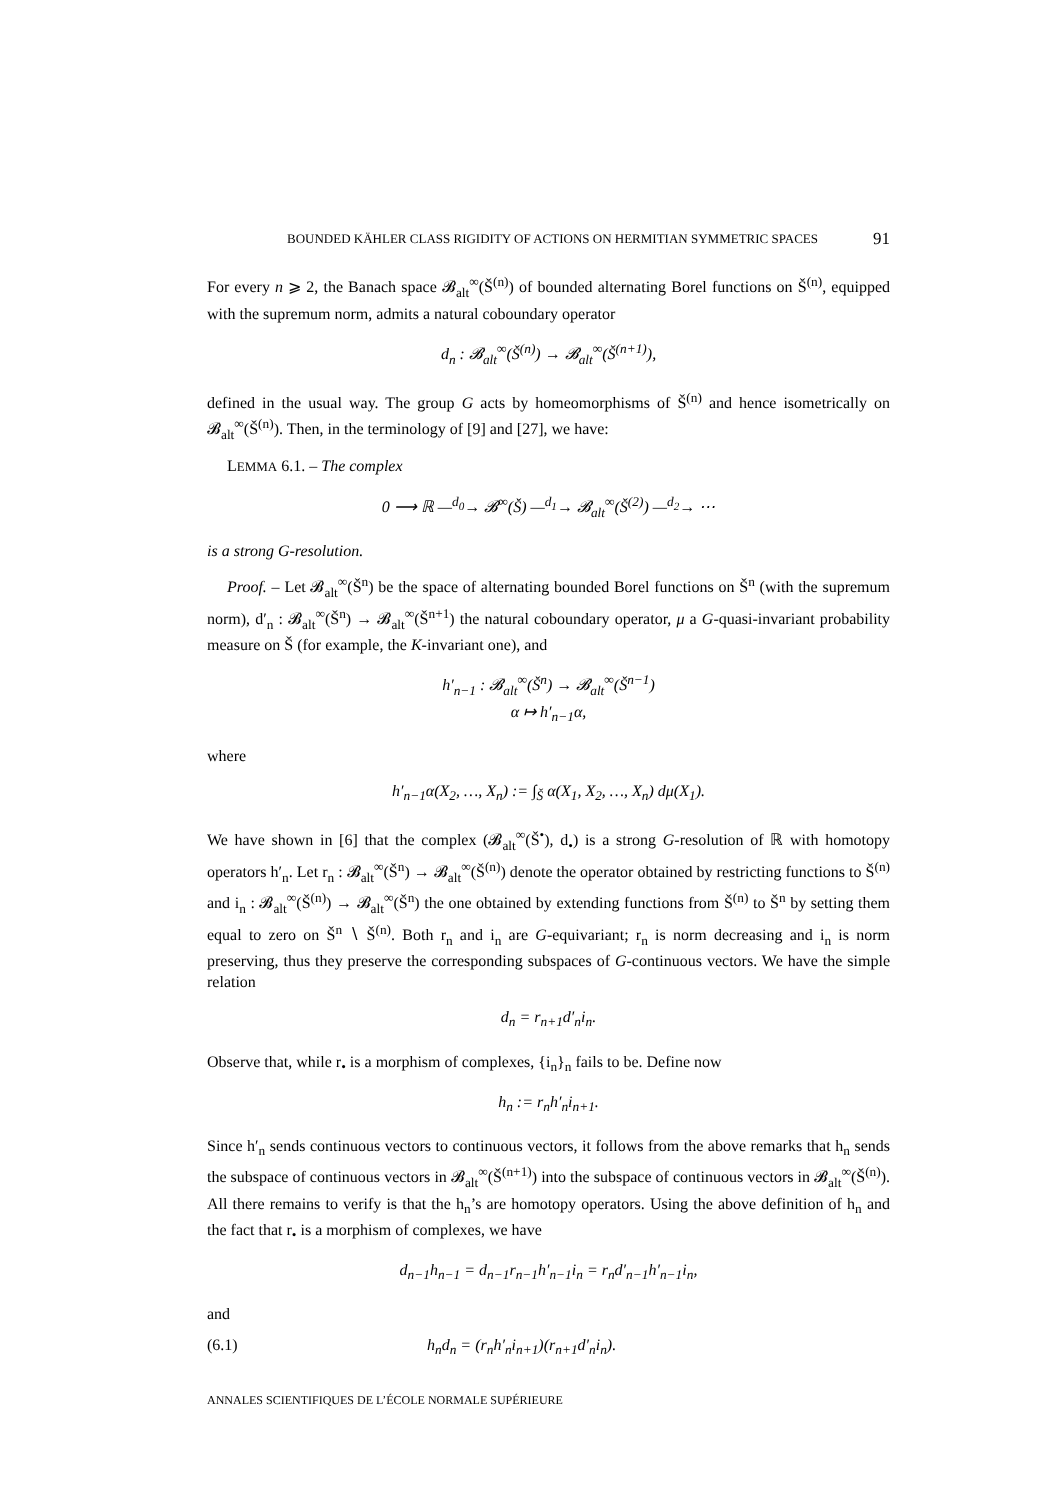BOUNDED KÄHLER CLASS RIGIDITY OF ACTIONS ON HERMITIAN SYMMETRIC SPACES 91
For every n ⩾ 2, the Banach space 𝓑<sub>alt</sub><sup>∞</sup>(Š<sup>(n)</sup>) of bounded alternating Borel functions on Š<sup>(n)</sup>, equipped with the supremum norm, admits a natural coboundary operator
d<sub>n</sub> : 𝓑<sub>alt</sub><sup>∞</sup>(Š<sup>(n)</sup>) → 𝓑<sub>alt</sub><sup>∞</sup>(Š<sup>(n+1)</sup>),
defined in the usual way. The group G acts by homeomorphisms of Š<sup>(n)</sup> and hence isometrically on 𝓑<sub>alt</sub><sup>∞</sup>(Š<sup>(n)</sup>). Then, in the terminology of [9] and [27], we have:
LEMMA 6.1. – The complex
0 ⟶ ℝ —<sup>d<sub>0</sub></sup>→ 𝓑<sup>∞</sup>(Š) —<sup>d<sub>1</sub></sup>→ 𝓑<sub>alt</sub><sup>∞</sup>(Š<sup>(2)</sup>) —<sup>d<sub>2</sub></sup>→ ⋯
is a strong G-resolution.
Proof. – Let 𝓑<sub>alt</sub><sup>∞</sup>(Š<sup>n</sup>) be the space of alternating bounded Borel functions on Š<sup>n</sup> (with the supremum norm), d′<sub>n</sub> : 𝓑<sub>alt</sub><sup>∞</sup>(Š<sup>n</sup>) → 𝓑<sub>alt</sub><sup>∞</sup>(Š<sup>n+1</sup>) the natural coboundary operator, μ a G-quasi-invariant probability measure on Š (for example, the K-invariant one), and
h′<sub>n−1</sub> : 𝓑<sub>alt</sub><sup>∞</sup>(Š<sup>n</sup>) → 𝓑<sub>alt</sub><sup>∞</sup>(Š<sup>n−1</sup>)
α ↦ h′<sub>n−1</sub>α,
where
h′<sub>n−1</sub>α(X<sub>2</sub>, …, X<sub>n</sub>) := ∫<sub>Š</sub> α(X<sub>1</sub>, X<sub>2</sub>, …, X<sub>n</sub>) dμ(X<sub>1</sub>).
We have shown in [6] that the complex (𝓑<sub>alt</sub><sup>∞</sup>(Š<sup>•</sup>), d<sub>•</sub>) is a strong G-resolution of ℝ with homotopy operators h′<sub>n</sub>. Let r<sub>n</sub> : 𝓑<sub>alt</sub><sup>∞</sup>(Š<sup>n</sup>) → 𝓑<sub>alt</sub><sup>∞</sup>(Š<sup>(n)</sup>) denote the operator obtained by restricting functions to Š<sup>(n)</sup> and i<sub>n</sub> : 𝓑<sub>alt</sub><sup>∞</sup>(Š<sup>(n)</sup>) → 𝓑<sub>alt</sub><sup>∞</sup>(Š<sup>n</sup>) the one obtained by extending functions from Š<sup>(n)</sup> to Š<sup>n</sup> by setting them equal to zero on Š<sup>n</sup> ∖ Š<sup>(n)</sup>. Both r<sub>n</sub> and i<sub>n</sub> are G-equivariant; r<sub>n</sub> is norm decreasing and i<sub>n</sub> is norm preserving, thus they preserve the corresponding subspaces of G-continuous vectors. We have the simple relation
d<sub>n</sub> = r<sub>n+1</sub>d′<sub>n</sub>i<sub>n</sub>.
Observe that, while r<sub>•</sub> is a morphism of complexes, {i<sub>n</sub>}<sub>n</sub> fails to be. Define now
h<sub>n</sub> := r<sub>n</sub>h′<sub>n</sub>i<sub>n+1</sub>.
Since h′<sub>n</sub> sends continuous vectors to continuous vectors, it follows from the above remarks that h<sub>n</sub> sends the subspace of continuous vectors in 𝓑<sub>alt</sub><sup>∞</sup>(Š<sup>(n+1)</sup>) into the subspace of continuous vectors in 𝓑<sub>alt</sub><sup>∞</sup>(Š<sup>(n)</sup>). All there remains to verify is that the h<sub>n</sub>’s are homotopy operators. Using the above definition of h<sub>n</sub> and the fact that r<sub>•</sub> is a morphism of complexes, we have
d<sub>n−1</sub>h<sub>n−1</sub> = d<sub>n−1</sub>r<sub>n−1</sub>h′<sub>n−1</sub>i<sub>n</sub> = r<sub>n</sub>d′<sub>n−1</sub>h′<sub>n−1</sub>i<sub>n</sub>,
and
(6.1) h<sub>n</sub>d<sub>n</sub> = (r<sub>n</sub>h′<sub>n</sub>i<sub>n+1</sub>)(r<sub>n+1</sub>d′<sub>n</sub>i<sub>n</sub>).
ANNALES SCIENTIFIQUES DE L’ÉCOLE NORMALE SUPÉRIEURE